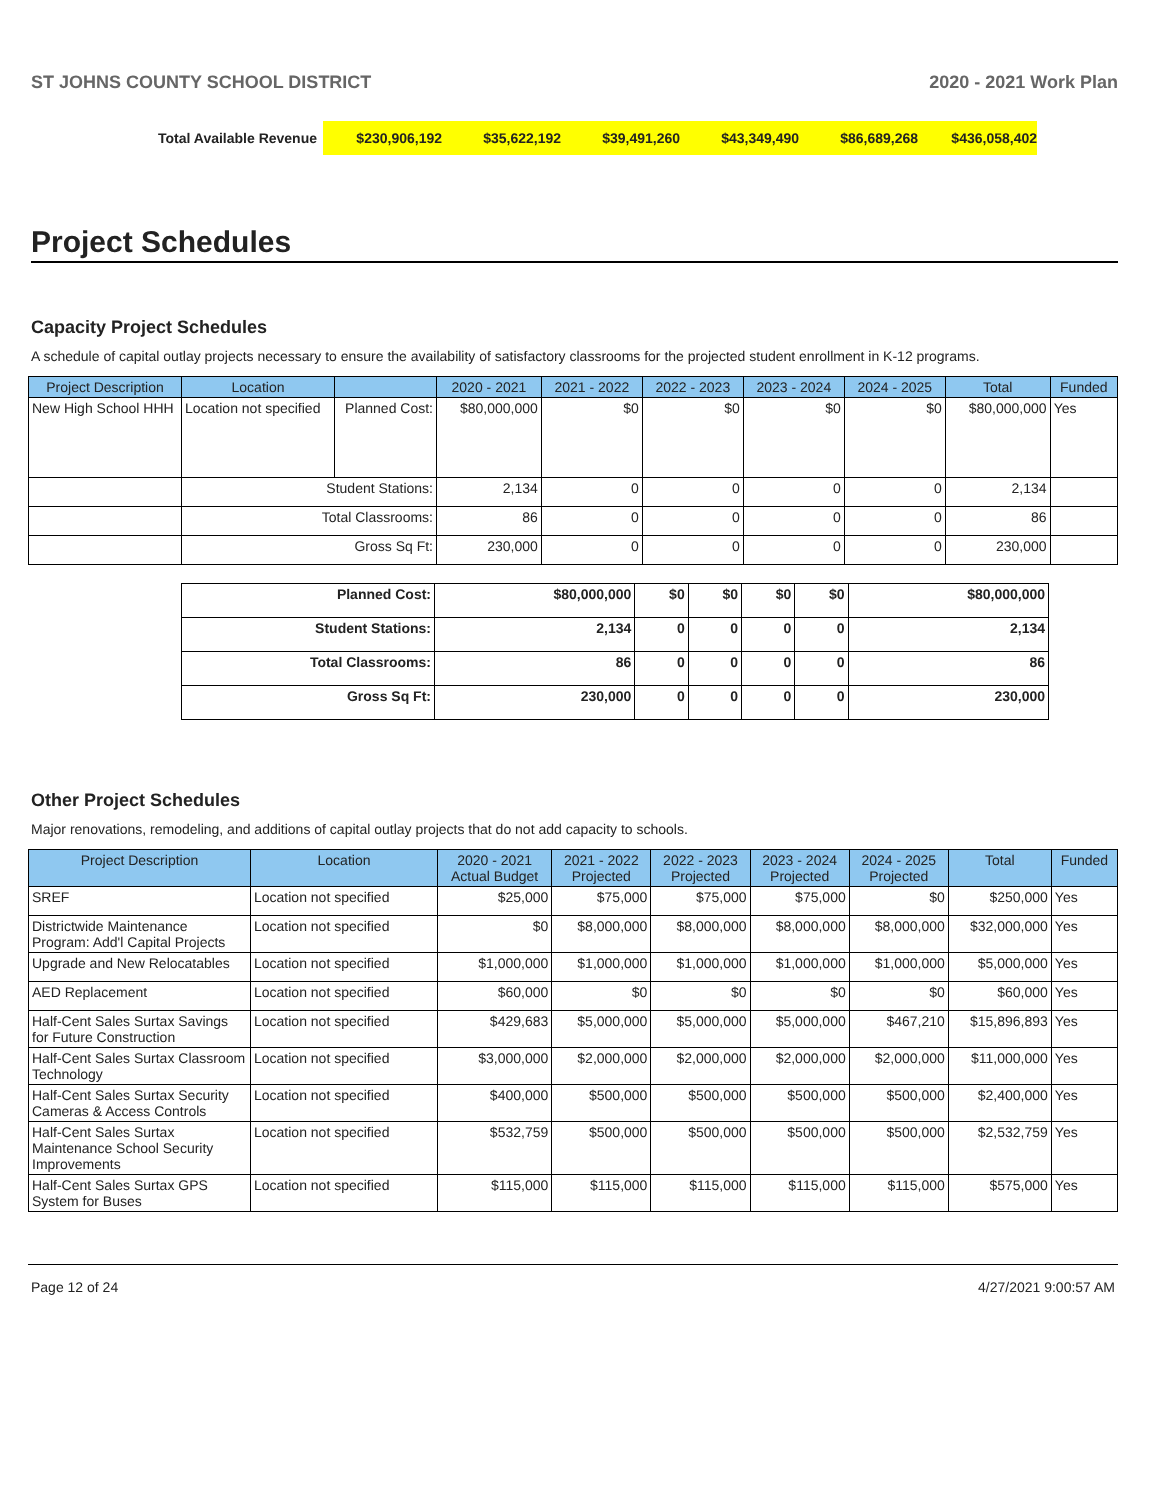ST JOHNS COUNTY SCHOOL DISTRICT 2020 - 2021 Work Plan
Total Available Revenue
$230,906,192 $35,622,192 $39,491,260 $43,349,490 $86,689,268 $436,058,402
Project Schedules
Capacity Project Schedules
A schedule of capital outlay projects necessary to ensure the availability of satisfactory classrooms for the projected student enrollment in K-12 programs.
| Project Description | Location | | 2020 - 2021 | 2021 - 2022 | 2022 - 2023 | 2023 - 2024 | 2024 - 2025 | Total | Funded |
| --- | --- | --- | --- | --- | --- | --- | --- | --- | --- |
| New High School HHH | Location not specified | Planned Cost: | $80,000,000 | $0 | $0 | $0 | $0 | $80,000,000 | Yes |
| | Student Stations: | | 2,134 | 0 | 0 | 0 | 0 | 2,134 | |
| | Total Classrooms: | | 86 | 0 | 0 | 0 | 0 | 86 | |
| | Gross Sq Ft: | | 230,000 | 0 | 0 | 0 | 0 | 230,000 | |
| Planned Cost: | $80,000,000 | $0 | $0 | $0 | $0 | $80,000,000 |
| Student Stations: | 2,134 | 0 | 0 | 0 | 0 | 2,134 |
| Total Classrooms: | 86 | 0 | 0 | 0 | 0 | 86 |
| Gross Sq Ft: | 230,000 | 0 | 0 | 0 | 0 | 230,000 |
Other Project Schedules
Major renovations, remodeling, and additions of capital outlay projects that do not add capacity to schools.
| Project Description | Location | 2020 - 2021 Actual Budget | 2021 - 2022 Projected | 2022 - 2023 Projected | 2023 - 2024 Projected | 2024 - 2025 Projected | Total | Funded |
| --- | --- | --- | --- | --- | --- | --- | --- | --- |
| SREF | Location not specified | $25,000 | $75,000 | $75,000 | $75,000 | $0 | $250,000 | Yes |
| Districtwide Maintenance Program: Add'l Capital Projects | Location not specified | $0 | $8,000,000 | $8,000,000 | $8,000,000 | $8,000,000 | $32,000,000 | Yes |
| Upgrade and New Relocatables | Location not specified | $1,000,000 | $1,000,000 | $1,000,000 | $1,000,000 | $1,000,000 | $5,000,000 | Yes |
| AED Replacement | Location not specified | $60,000 | $0 | $0 | $0 | $0 | $60,000 | Yes |
| Half-Cent Sales Surtax Savings for Future Construction | Location not specified | $429,683 | $5,000,000 | $5,000,000 | $5,000,000 | $467,210 | $15,896,893 | Yes |
| Half-Cent Sales Surtax Classroom Technology | Location not specified | $3,000,000 | $2,000,000 | $2,000,000 | $2,000,000 | $2,000,000 | $11,000,000 | Yes |
| Half-Cent Sales Surtax Security Cameras & Access Controls | Location not specified | $400,000 | $500,000 | $500,000 | $500,000 | $500,000 | $2,400,000 | Yes |
| Half-Cent Sales Surtax Maintenance School Security Improvements | Location not specified | $532,759 | $500,000 | $500,000 | $500,000 | $500,000 | $2,532,759 | Yes |
| Half-Cent Sales Surtax GPS System for Buses | Location not specified | $115,000 | $115,000 | $115,000 | $115,000 | $115,000 | $575,000 | Yes |
Page 12 of 24 4/27/2021 9:00:57 AM